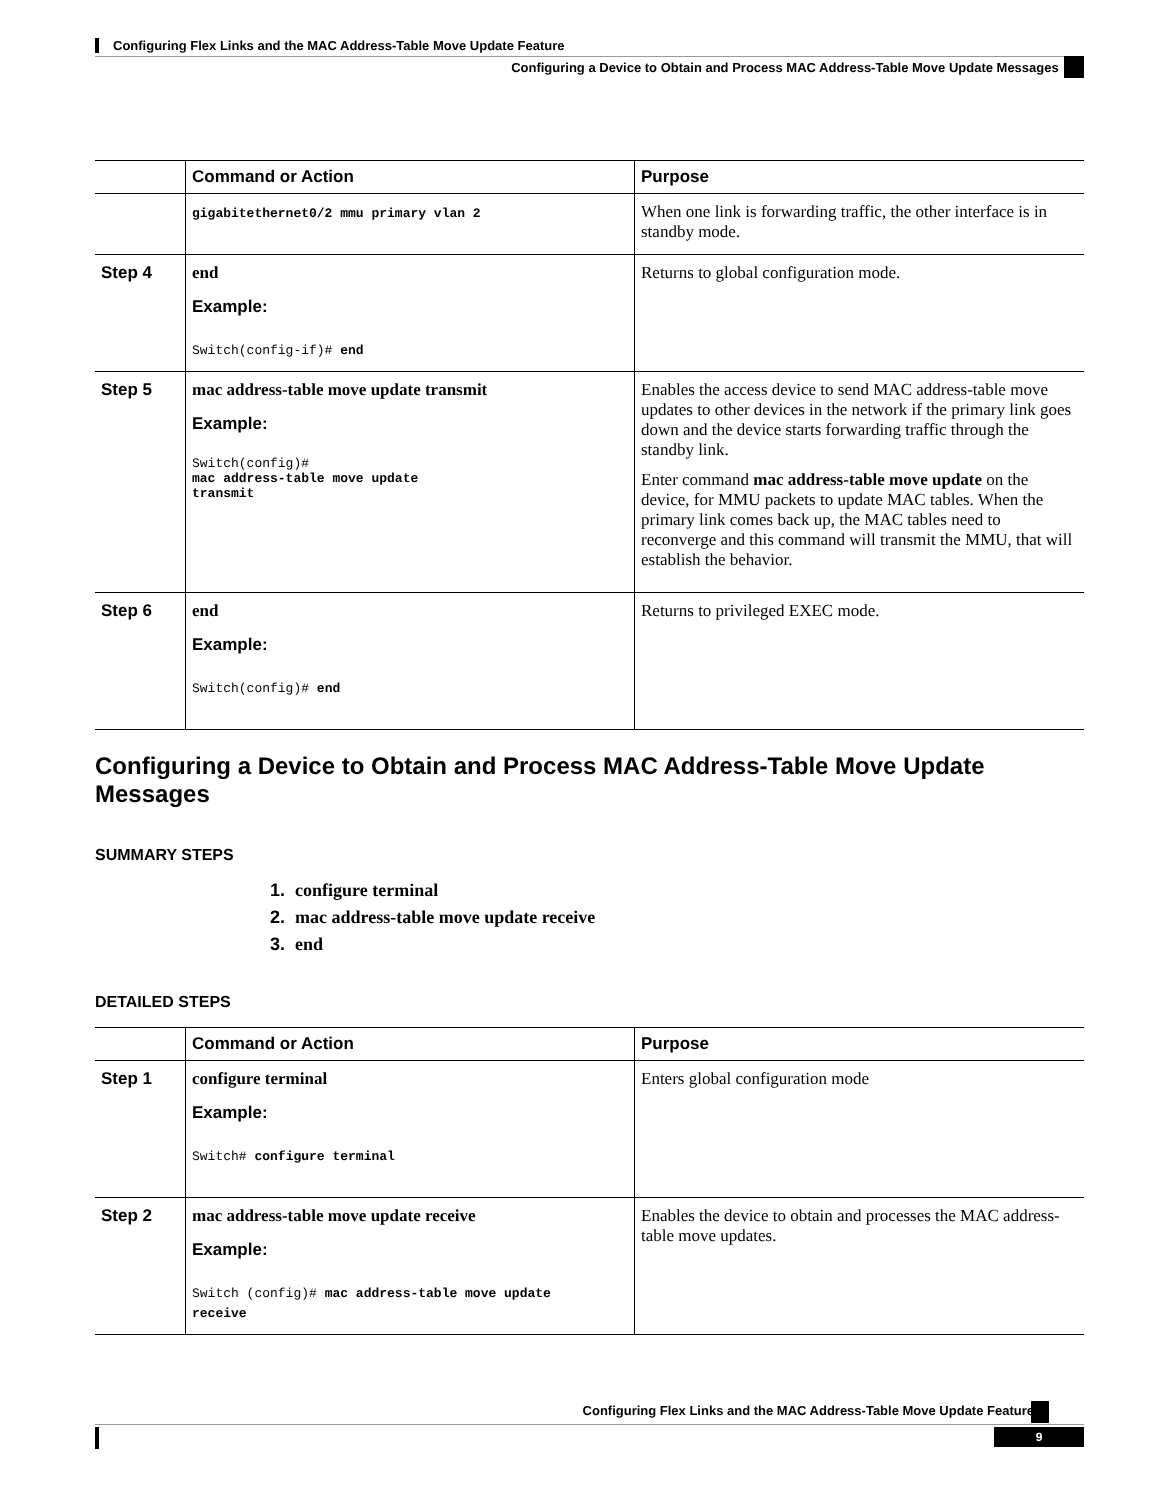Configuring Flex Links and the MAC Address-Table Move Update Feature
Configuring a Device to Obtain and Process MAC Address-Table Move Update Messages
| | Command or Action | Purpose |
| --- | --- | --- |
| | gigabitethernet0/2 mmu primary vlan 2 | When one link is forwarding traffic, the other interface is in standby mode. |
| Step 4 | end Example: Switch(config-if)# end | Returns to global configuration mode. |
| Step 5 | mac address-table move update transmit Example: Switch(config)# mac address-table move update transmit | Enables the access device to send MAC address-table move updates to other devices in the network if the primary link goes down and the device starts forwarding traffic through the standby link. Enter command mac address-table move update on the device, for MMU packets to update MAC tables. When the primary link comes back up, the MAC tables need to reconverge and this command will transmit the MMU, that will establish the behavior. |
| Step 6 | end Example: Switch(config)# end | Returns to privileged EXEC mode. |
Configuring a Device to Obtain and Process MAC Address-Table Move Update Messages
SUMMARY STEPS
1. configure terminal
2. mac address-table move update receive
3. end
DETAILED STEPS
| | Command or Action | Purpose |
| --- | --- | --- |
| Step 1 | configure terminal Example: Switch# configure terminal | Enters global configuration mode |
| Step 2 | mac address-table move update receive Example: Switch (config)# mac address-table move update receive | Enables the device to obtain and processes the MAC address-table move updates. |
Configuring Flex Links and the MAC Address-Table Move Update Feature
9